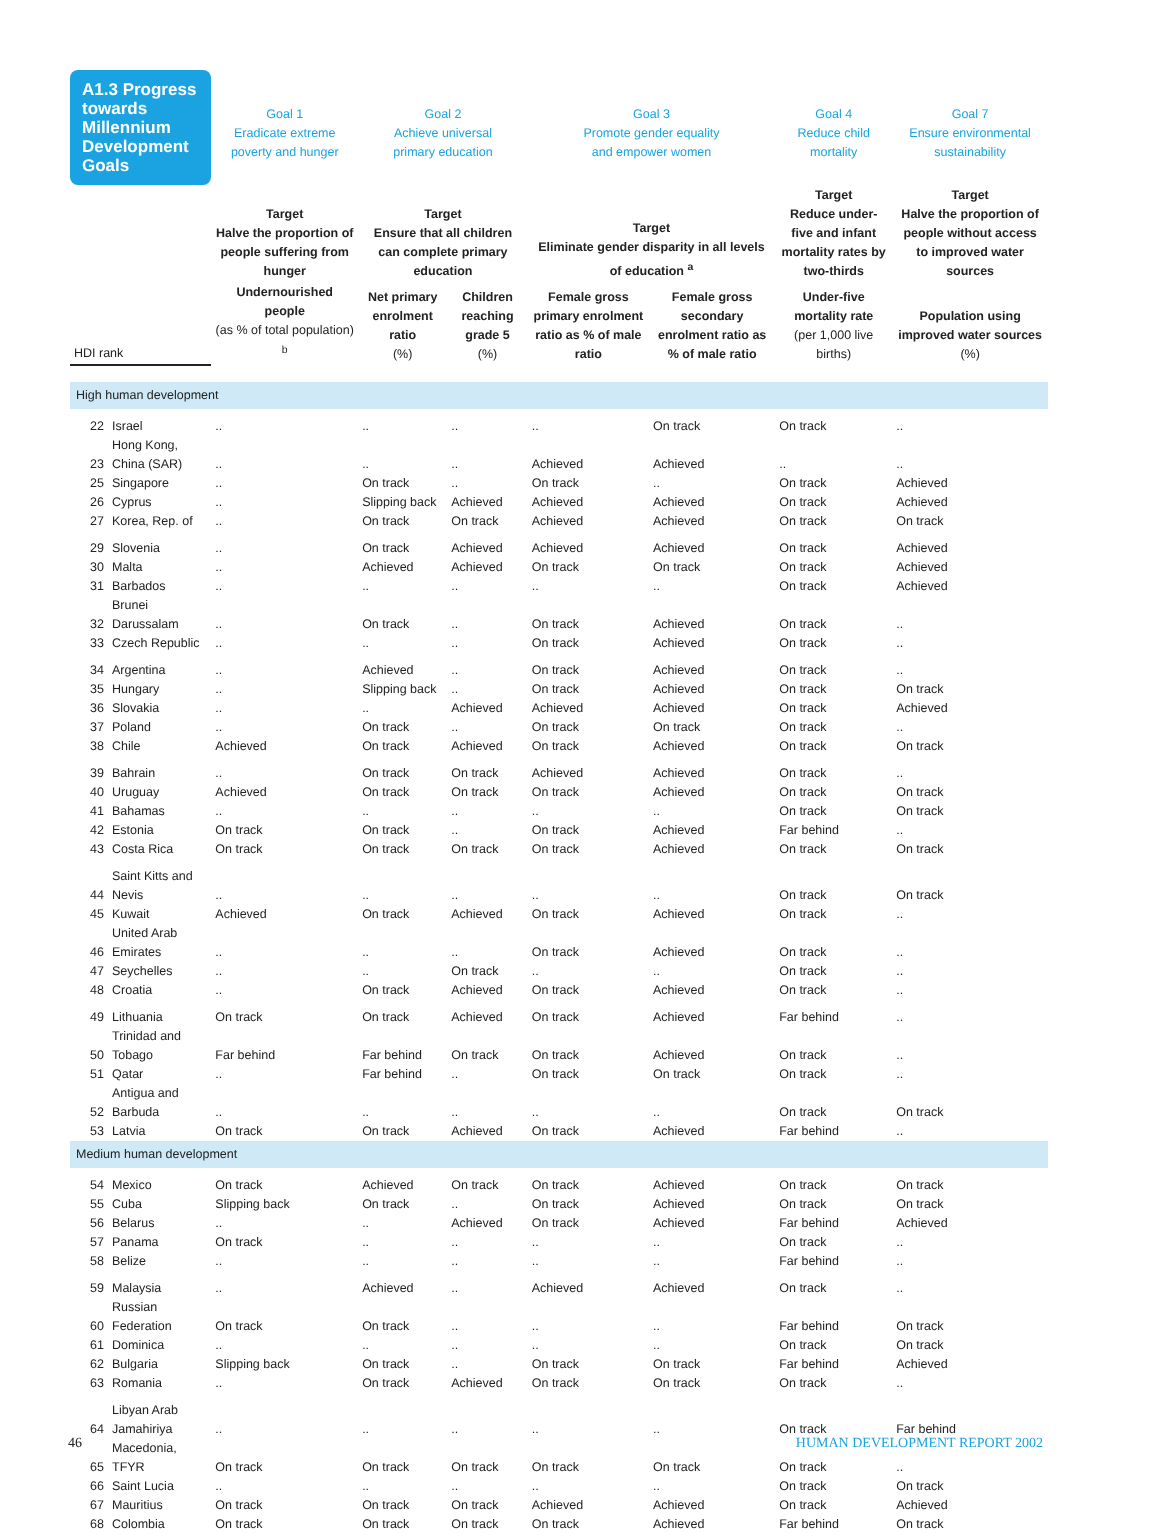| A1.3 Progress towards Millennium Development Goals | | Goal 1 Eradicate extreme poverty and hunger | Goal 2 Achieve universal primary education | | Goal 3 Promote gender equality and empower women | | Goal 4 Reduce child mortality | Goal 7 Ensure environmental sustainability |
| | | Target Halve the proportion of people suffering from hunger | Target Ensure that all children can complete primary education | | Target Eliminate gender disparity in all levels of education <sup>a</sup> | | Target Reduce under-five and infant mortality rates by two-thirds | Target Halve the proportion of people without access to improved water sources |
| HDI rank | | Undernourished people (as % of total population) <sup>b</sup> | Net primary enrolment ratio (%) | Children reaching grade 5 (%) | Female gross primary enrolment ratio as % of male ratio | Female gross secondary enrolment ratio as % of male ratio | Under-five mortality rate (per 1,000 live births) | Population using improved water sources (%) |
| High human development | | | | | | | | |
| 22 | Israel | .. | .. | .. | .. | On track | On track | .. |
| 23 | Hong Kong, China (SAR) | .. | .. | .. | Achieved | Achieved | .. | .. |
| 25 | Singapore | .. | On track | .. | On track | .. | On track | Achieved |
| 26 | Cyprus | .. | Slipping back | Achieved | Achieved | Achieved | On track | Achieved |
| 27 | Korea, Rep. of | .. | On track | On track | Achieved | Achieved | On track | On track |
| 29 | Slovenia | .. | On track | Achieved | Achieved | Achieved | On track | Achieved |
| 30 | Malta | .. | Achieved | Achieved | On track | On track | On track | Achieved |
| 31 | Barbados | .. | .. | .. | .. | .. | On track | Achieved |
| 32 | Brunei Darussalam | .. | On track | .. | On track | Achieved | On track | .. |
| 33 | Czech Republic | .. | .. | .. | On track | Achieved | On track | .. |
| 34 | Argentina | .. | Achieved | .. | On track | Achieved | On track | .. |
| 35 | Hungary | .. | Slipping back | .. | On track | Achieved | On track | On track |
| 36 | Slovakia | .. | .. | Achieved | Achieved | Achieved | On track | Achieved |
| 37 | Poland | .. | On track | .. | On track | On track | On track | .. |
| 38 | Chile | Achieved | On track | Achieved | On track | Achieved | On track | On track |
| 39 | Bahrain | .. | On track | On track | Achieved | Achieved | On track | .. |
| 40 | Uruguay | Achieved | On track | On track | On track | Achieved | On track | On track |
| 41 | Bahamas | .. | .. | .. | .. | .. | On track | On track |
| 42 | Estonia | On track | On track | .. | On track | Achieved | Far behind | .. |
| 43 | Costa Rica | On track | On track | On track | On track | Achieved | On track | On track |
| 44 | Saint Kitts and Nevis | .. | .. | .. | .. | .. | On track | On track |
| 45 | Kuwait | Achieved | On track | Achieved | On track | Achieved | On track | .. |
| 46 | United Arab Emirates | .. | .. | .. | On track | Achieved | On track | .. |
| 47 | Seychelles | .. | .. | On track | .. | .. | On track | .. |
| 48 | Croatia | .. | On track | Achieved | On track | Achieved | On track | .. |
| 49 | Lithuania | On track | On track | Achieved | On track | Achieved | Far behind | .. |
| 50 | Trinidad and Tobago | Far behind | Far behind | On track | On track | Achieved | On track | .. |
| 51 | Qatar | .. | Far behind | .. | On track | On track | On track | .. |
| 52 | Antigua and Barbuda | .. | .. | .. | .. | .. | On track | On track |
| 53 | Latvia | On track | On track | Achieved | On track | Achieved | Far behind | .. |
| Medium human development | | | | | | | | |
| 54 | Mexico | On track | Achieved | On track | On track | Achieved | On track | On track |
| 55 | Cuba | Slipping back | On track | .. | On track | Achieved | On track | On track |
| 56 | Belarus | .. | .. | Achieved | On track | Achieved | Far behind | Achieved |
| 57 | Panama | On track | .. | .. | .. | .. | On track | .. |
| 58 | Belize | .. | .. | .. | .. | .. | Far behind | .. |
| 59 | Malaysia | .. | Achieved | .. | Achieved | Achieved | On track | .. |
| 60 | Russian Federation | On track | On track | .. | .. | .. | Far behind | On track |
| 61 | Dominica | .. | .. | .. | .. | .. | On track | On track |
| 62 | Bulgaria | Slipping back | On track | .. | On track | On track | Far behind | Achieved |
| 63 | Romania | .. | On track | Achieved | On track | On track | On track | .. |
| 64 | Libyan Arab Jamahiriya | .. | .. | .. | .. | .. | On track | Far behind |
| 65 | Macedonia, TFYR | On track | On track | On track | On track | On track | On track | .. |
| 66 | Saint Lucia | .. | .. | .. | .. | .. | On track | On track |
| 67 | Mauritius | On track | On track | On track | Achieved | Achieved | On track | Achieved |
| 68 | Colombia | On track | On track | On track | On track | Achieved | Far behind | On track |
46 HUMAN DEVELOPMENT REPORT 2002